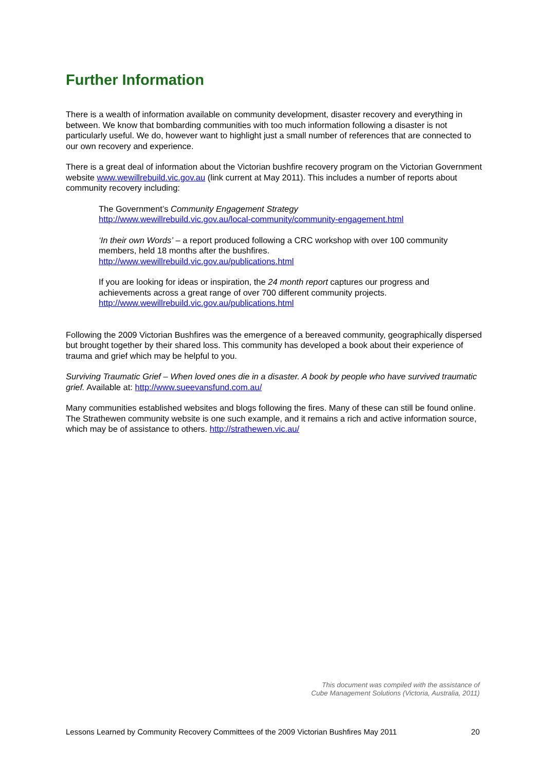Further Information
There is a wealth of information available on community development, disaster recovery and everything in between. We know that bombarding communities with too much information following a disaster is not particularly useful. We do, however want to highlight just a small number of references that are connected to our own recovery and experience.
There is a great deal of information about the Victorian bushfire recovery program on the Victorian Government website www.wewillrebuild.vic.gov.au (link current at May 2011). This includes a number of reports about community recovery including:
The Government’s Community Engagement Strategy
http://www.wewillrebuild.vic.gov.au/local-community/community-engagement.html
‘In their own Words’ – a report produced following a CRC workshop with over 100 community members, held 18 months after the bushfires.
http://www.wewillrebuild.vic.gov.au/publications.html
If you are looking for ideas or inspiration, the 24 month report captures our progress and achievements across a great range of over 700 different community projects.
http://www.wewillrebuild.vic.gov.au/publications.html
Following the 2009 Victorian Bushfires was the emergence of a bereaved community, geographically dispersed but brought together by their shared loss. This community has developed a book about their experience of trauma and grief which may be helpful to you.
Surviving Traumatic Grief – When loved ones die in a disaster. A book by people who have survived traumatic grief. Available at: http://www.sueevansfund.com.au/
Many communities established websites and blogs following the fires. Many of these can still be found online. The Strathewen community website is one such example, and it remains a rich and active information source, which may be of assistance to others. http://strathewen.vic.au/
This document was compiled with the assistance of
Cube Management Solutions (Victoria, Australia, 2011)
Lessons Learned by Community Recovery Committees of the 2009 Victorian Bushfires May 2011 20